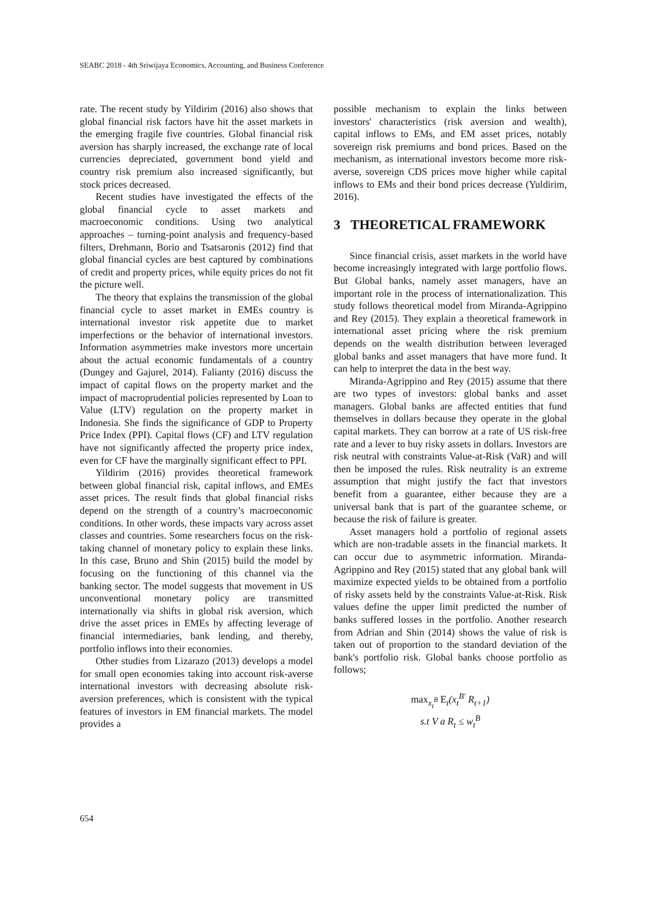SEABC 2018 - 4th Sriwijaya Economics, Accounting, and Business Conference
rate. The recent study by Yildirim (2016) also shows that global financial risk factors have hit the asset markets in the emerging fragile five countries. Global financial risk aversion has sharply increased, the exchange rate of local currencies depreciated, government bond yield and country risk premium also increased significantly, but stock prices decreased.
Recent studies have investigated the effects of the global financial cycle to asset markets and macroeconomic conditions. Using two analytical approaches – turning-point analysis and frequency-based filters, Drehmann, Borio and Tsatsaronis (2012) find that global financial cycles are best captured by combinations of credit and property prices, while equity prices do not fit the picture well.
The theory that explains the transmission of the global financial cycle to asset market in EMEs country is international investor risk appetite due to market imperfections or the behavior of international investors. Information asymmetries make investors more uncertain about the actual economic fundamentals of a country (Dungey and Gajurel, 2014). Falianty (2016) discuss the impact of capital flows on the property market and the impact of macroprudential policies represented by Loan to Value (LTV) regulation on the property market in Indonesia. She finds the significance of GDP to Property Price Index (PPI). Capital flows (CF) and LTV regulation have not significantly affected the property price index, even for CF have the marginally significant effect to PPI.
Yildirim (2016) provides theoretical framework between global financial risk, capital inflows, and EMEs asset prices. The result finds that global financial risks depend on the strength of a country’s macroeconomic conditions. In other words, these impacts vary across asset classes and countries. Some researchers focus on the risk-taking channel of monetary policy to explain these links. In this case, Bruno and Shin (2015) build the model by focusing on the functioning of this channel via the banking sector. The model suggests that movement in US unconventional monetary policy are transmitted internationally via shifts in global risk aversion, which drive the asset prices in EMEs by affecting leverage of financial intermediaries, bank lending, and thereby, portfolio inflows into their economies.
Other studies from Lizarazo (2013) develops a model for small open economies taking into account risk-averse international investors with decreasing absolute risk-aversion preferences, which is consistent with the typical features of investors in EM financial markets. The model provides a
possible mechanism to explain the links between investors' characteristics (risk aversion and wealth), capital inflows to EMs, and EM asset prices, notably sovereign risk premiums and bond prices. Based on the mechanism, as international investors become more risk-averse, sovereign CDS prices move higher while capital inflows to EMs and their bond prices decrease (Yuldirim, 2016).
3 THEORETICAL FRAMEWORK
Since financial crisis, asset markets in the world have become increasingly integrated with large portfolio flows. But Global banks, namely asset managers, have an important role in the process of internationalization. This study follows theoretical model from Miranda-Agrippino and Rey (2015). They explain a theoretical framework in international asset pricing where the risk premium depends on the wealth distribution between leveraged global banks and asset managers that have more fund. It can help to interpret the data in the best way.
Miranda-Agrippino and Rey (2015) assume that there are two types of investors: global banks and asset managers. Global banks are affected entities that fund themselves in dollars because they operate in the global capital markets. They can borrow at a rate of US risk-free rate and a lever to buy risky assets in dollars. Investors are risk neutral with constraints Value-at-Risk (VaR) and will then be imposed the rules. Risk neutrality is an extreme assumption that might justify the fact that investors benefit from a guarantee, either because they are a universal bank that is part of the guarantee scheme, or because the risk of failure is greater.
Asset managers hold a portfolio of regional assets which are non-tradable assets in the financial markets. It can occur due to asymmetric information. Miranda-Agrippino and Rey (2015) stated that any global bank will maximize expected yields to be obtained from a portfolio of risky assets held by the constraints Value-at-Risk. Risk values define the upper limit predicted the number of banks suffered losses in the portfolio. Another research from Adrian and Shin (2014) shows the value of risk is taken out of proportion to the standard deviation of the bank's portfolio risk. Global banks choose portfolio as follows;
max<sub>x<sub>t</sub><sup>B</sup></sub> E<sub>t</sub>(x<sub>t</sub><sup>B′</sup> R<sub>t+1</sub>)
s.t V a R<sub>t</sub> ≤ w<sub>t</sub><sup>B</sup>
654